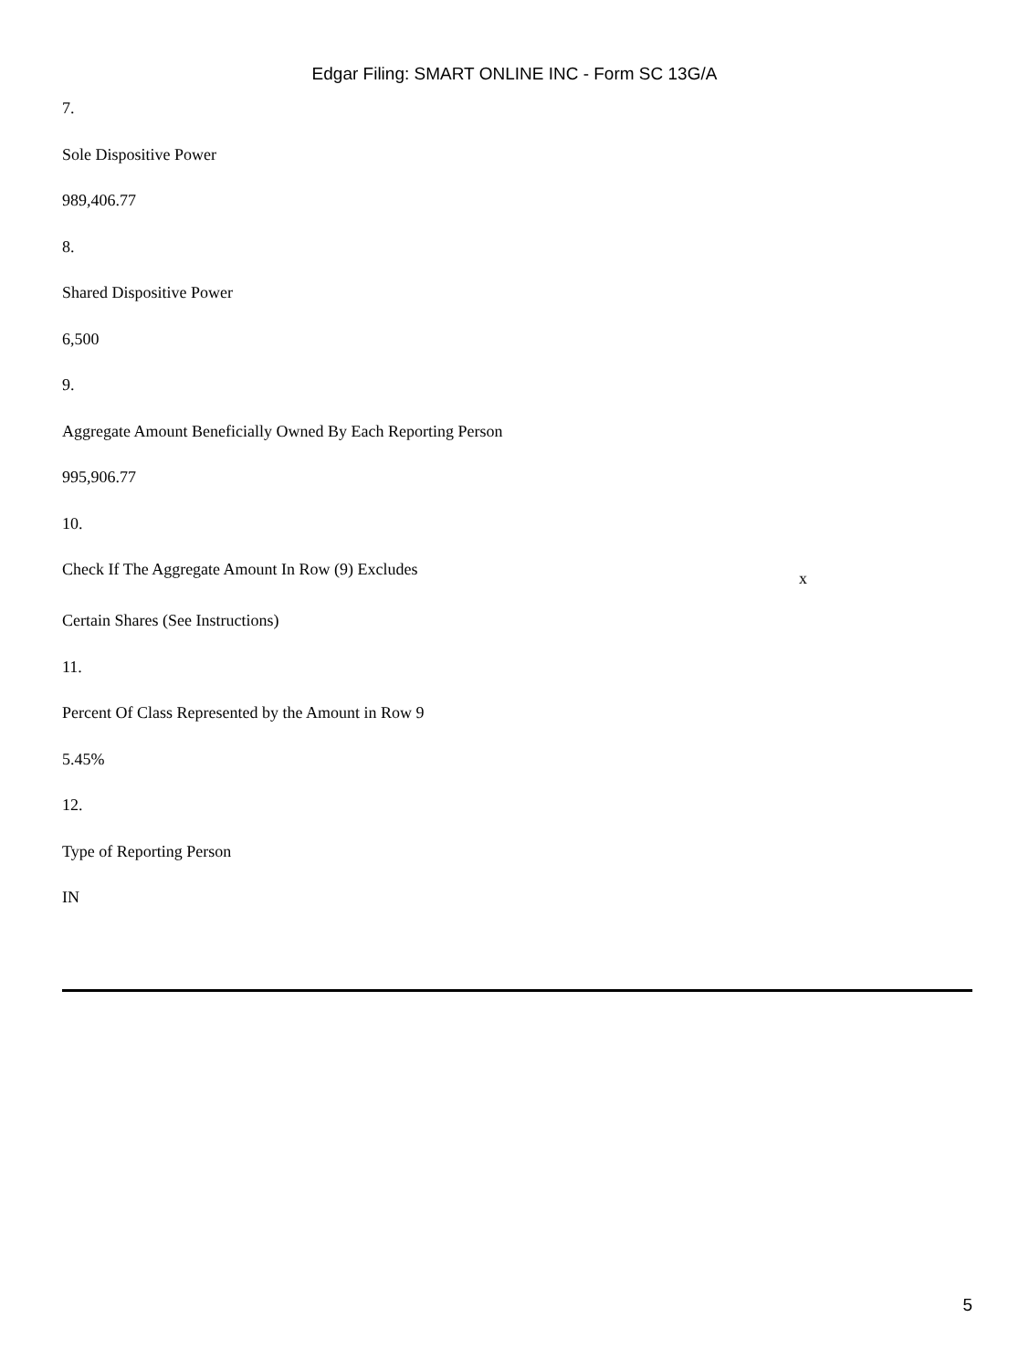Edgar Filing: SMART ONLINE INC - Form SC 13G/A
7.
Sole Dispositive Power
989,406.77
8.
Shared Dispositive Power
6,500
9.
Aggregate Amount Beneficially Owned By Each Reporting Person
995,906.77
10.
Check If The Aggregate Amount In Row (9) Excludes
x
Certain Shares (See Instructions)
11.
Percent Of Class Represented by the Amount in Row 9
5.45%
12.
Type of Reporting Person
IN
5